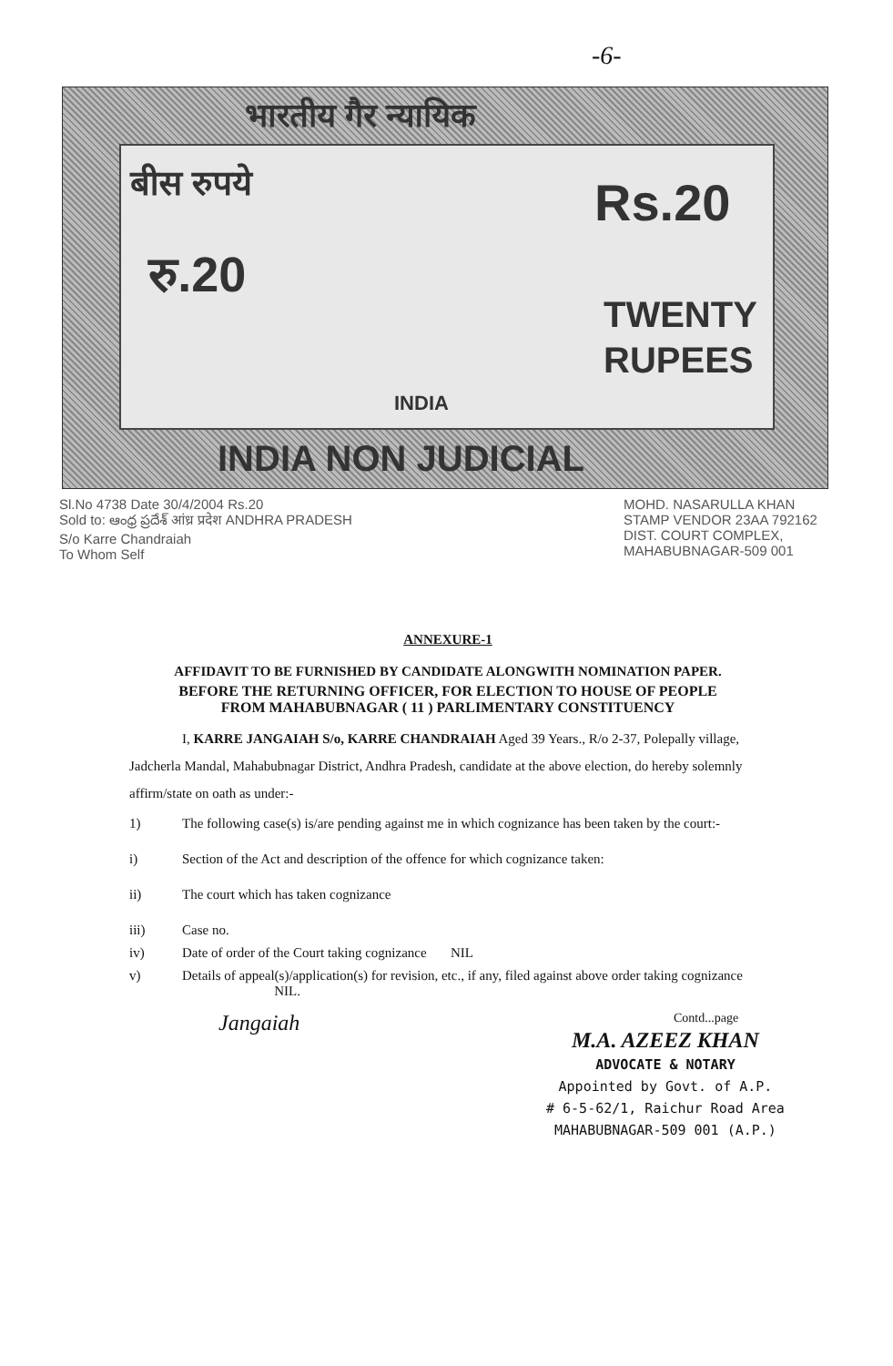-6-
भारतीय गैर न्यायिक
बीस रुपये
रु.20
INDIA
Rs.20
TWENTY
RUPEES
INDIA NON JUDICIAL
Sl.No 4738 Date 30/4/2004 Rs.20
Sold to: ఆంధ్ర ప్రదేశ్ आंध्र प्रदेश ANDHRA PRADESH
S/o Karre Chandraiah
To Whom Self
MOHD. NASARULLA KHAN
STAMP VENDOR 23AA 792162
DIST. COURT COMPLEX,
MAHABUBNAGAR-509 001
ANNEXURE-1
AFFIDAVIT TO BE FURNISHED BY CANDIDATE ALONGWITH NOMINATION PAPER.
BEFORE THE RETURNING OFFICER, FOR ELECTION TO HOUSE OF PEOPLE
FROM MAHABUBNAGAR ( 11 ) PARLIMENTARY CONSTITUENCY
I, KARRE JANGAIAH S/o, KARRE CHANDRAIAH Aged 39 Years., R/o 2-37, Polepally village, Jadcherla Mandal, Mahabubnagar District, Andhra Pradesh, candidate at the above election, do hereby solemnly affirm/state on oath as under:-
1) The following case(s) is/are pending against me in which cognizance has been taken by the court:-
i) Section of the Act and description of the offence for which cognizance taken:
ii) The court which has taken cognizance
iii) Case no.
iv) Date of order of the Court taking cognizance NIL
v) Details of appeal(s)/application(s) for revision, etc., if any, filed against above order taking cognizance NIL.
Jangaiah Contd...page
M.A. AZEEZ KHAN
ADVOCATE & NOTARY
Appointed by Govt. of A.P.
# 6-5-62/1, Raichur Road Area
MAHABUBNAGAR-509 001 (A.P.)